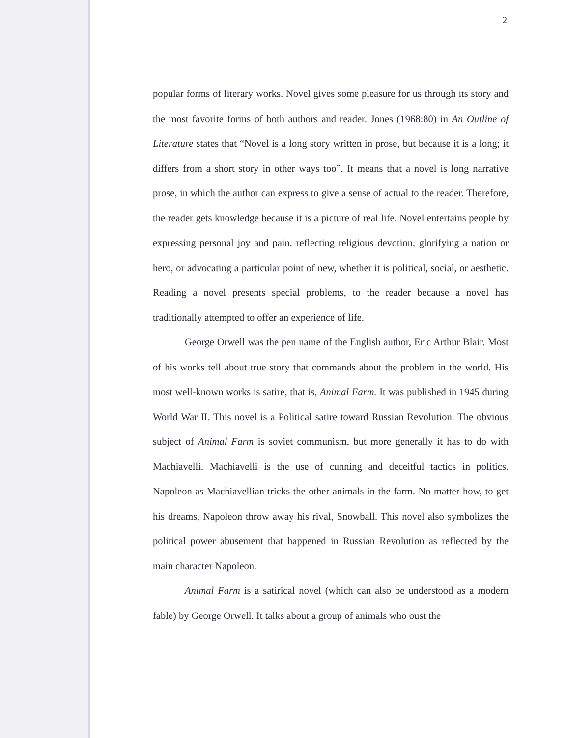2
popular forms of literary works. Novel gives some pleasure for us through its story and the most favorite forms of both authors and reader. Jones (1968:80) in An Outline of Literature states that “Novel is a long story written in prose, but because it is a long; it differs from a short story in other ways too”. It means that a novel is long narrative prose, in which the author can express to give a sense of actual to the reader. Therefore, the reader gets knowledge because it is a picture of real life. Novel entertains people by expressing personal joy and pain, reflecting religious devotion, glorifying a nation or hero, or advocating a particular point of new, whether it is political, social, or aesthetic. Reading a novel presents special problems, to the reader because a novel has traditionally attempted to offer an experience of life.
George Orwell was the pen name of the English author, Eric Arthur Blair. Most of his works tell about true story that commands about the problem in the world. His most well-known works is satire, that is, Animal Farm. It was published in 1945 during World War II. This novel is a Political satire toward Russian Revolution. The obvious subject of Animal Farm is soviet communism, but more generally it has to do with Machiavelli. Machiavelli is the use of cunning and deceitful tactics in politics. Napoleon as Machiavellian tricks the other animals in the farm. No matter how, to get his dreams, Napoleon throw away his rival, Snowball. This novel also symbolizes the political power abusement that happened in Russian Revolution as reflected by the main character Napoleon.
Animal Farm is a satirical novel (which can also be understood as a modern fable) by George Orwell. It talks about a group of animals who oust the